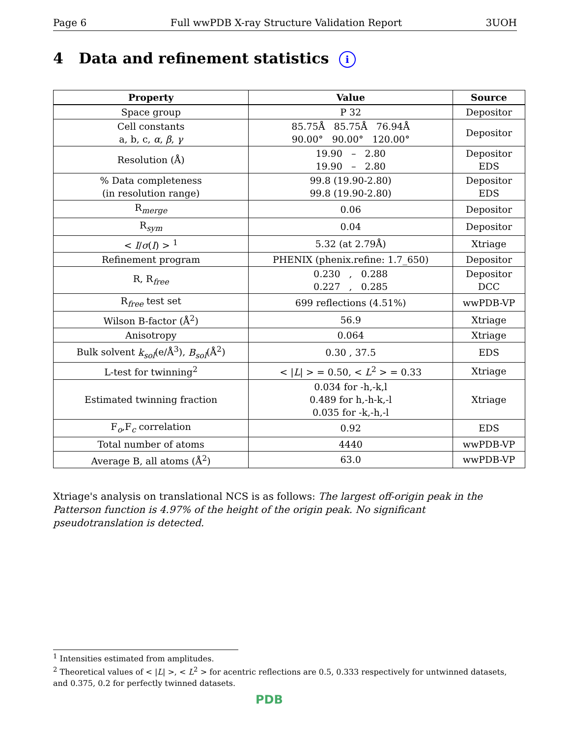Page 6 Full wwPDB X-ray Structure Validation Report 3UOH
4 Data and refinement statistics i
| Property | Value | Source |
| --- | --- | --- |
| Space group | P 32 | Depositor |
| Cell constants a, b, c, α , β , γ | 85.75Å 85.75Å 76.94Å 90.00° 90.00° 120.00° | Depositor |
| Resolution (Å) | 19.90 – 2.80 19.90 – 2.80 | Depositor EDS |
| % Data completeness (in resolution range) | 99.8 (19.90-2.80) 99.8 (19.90-2.80) | Depositor EDS |
| R<sub>merge</sub> | 0.06 | Depositor |
| R<sub>sym</sub> | 0.04 | Depositor |
| < I / σ ( I ) > <sup>1</sup> | 5.32 (at 2.79Å) | Xtriage |
| Refinement program | PHENIX (phenix.refine: 1.7_650) | Depositor |
| R, R<sub>free</sub> | 0.230 , 0.288 0.227 , 0.285 | Depositor DCC |
| R<sub>free</sub> test set | 699 reflections (4.51%) | wwPDB-VP |
| Wilson B-factor (Å<sup>2</sup>) | 56.9 | Xtriage |
| Anisotropy | 0.064 | Xtriage |
| Bulk solvent k<sub>sol</sub> (e/Å<sup>3</sup>), B<sub>sol</sub> (Å<sup>2</sup>) | 0.30 , 37.5 | EDS |
| L-test for twinning<sup>2</sup> | < / L / > = 0.50, < L<sup>2</sup> > = 0.33 | Xtriage |
| Estimated twinning fraction | 0.034 for -h,-k,l 0.489 for h,-h-k,-l 0.035 for -k,-h,-l | Xtriage |
| F<sub>o</sub>,F<sub>c</sub> correlation | 0.92 | EDS |
| Total number of atoms | 4440 | wwPDB-VP |
| Average B, all atoms (Å<sup>2</sup>) | 63.0 | wwPDB-VP |
Xtriage's analysis on translational NCS is as follows: The largest off-origin peak in the Patterson function is 4.97% of the height of the origin peak. No significant pseudotranslation is detected.
<sup>1</sup> Intensities estimated from amplitudes.
<sup>2</sup> Theoretical values of < |L| >, < L<sup>2</sup> > for acentric reflections are 0.5, 0.333 respectively for untwinned datasets, and 0.375, 0.2 for perfectly twinned datasets.
PDB